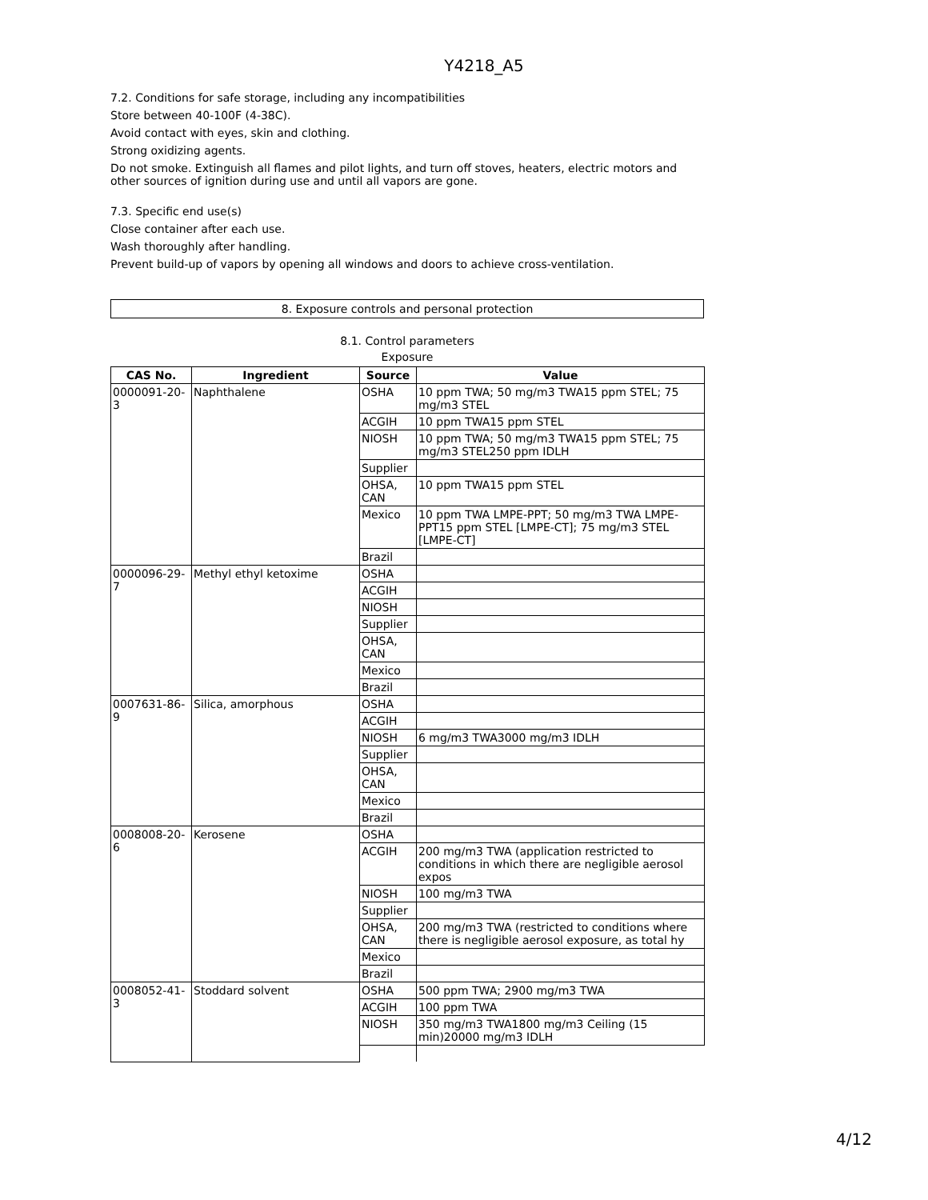Y4218_A5
7.2. Conditions for safe storage, including any incompatibilities
Store between 40-100F (4-38C).
Avoid contact with eyes, skin and clothing.
Strong oxidizing agents.
Do not smoke. Extinguish all flames and pilot lights, and turn off stoves, heaters, electric motors and other sources of ignition during use and until all vapors are gone.
7.3. Specific end use(s)
Close container after each use.
Wash thoroughly after handling.
Prevent build-up of vapors by opening all windows and doors to achieve cross-ventilation.
8. Exposure controls and personal protection
8.1. Control parameters
Exposure
| CAS No. | Ingredient | Source | Value |
| --- | --- | --- | --- |
| 0000091-20-3 | Naphthalene | OSHA | 10 ppm TWA; 50 mg/m3 TWA15 ppm STEL; 75 mg/m3 STEL |
| | | ACGIH | 10 ppm TWA15 ppm STEL |
| | | NIOSH | 10 ppm TWA; 50 mg/m3 TWA15 ppm STEL; 75 mg/m3 STEL250 ppm IDLH |
| | | Supplier | |
| | | OHSA, CAN | 10 ppm TWA15 ppm STEL |
| | | Mexico | 10 ppm TWA LMPE-PPT; 50 mg/m3 TWA LMPE-PPT15 ppm STEL [LMPE-CT]; 75 mg/m3 STEL [LMPE-CT] |
| | | Brazil | |
| 0000096-29-7 | Methyl ethyl ketoxime | OSHA | |
| | | ACGIH | |
| | | NIOSH | |
| | | Supplier | |
| | | OHSA, CAN | |
| | | Mexico | |
| | | Brazil | |
| 0007631-86-9 | Silica, amorphous | OSHA | |
| | | ACGIH | |
| | | NIOSH | 6 mg/m3 TWA3000 mg/m3 IDLH |
| | | Supplier | |
| | | OHSA, CAN | |
| | | Mexico | |
| | | Brazil | |
| 0008008-20-6 | Kerosene | OSHA | |
| | | ACGIH | 200 mg/m3 TWA (application restricted to conditions in which there are negligible aerosol expos |
| | | NIOSH | 100 mg/m3 TWA |
| | | Supplier | |
| | | OHSA, CAN | 200 mg/m3 TWA (restricted to conditions where there is negligible aerosol exposure, as total hy |
| | | Mexico | |
| | | Brazil | |
| 0008052-41-3 | Stoddard solvent | OSHA | 500 ppm TWA; 2900 mg/m3 TWA |
| | | ACGIH | 100 ppm TWA |
| | | NIOSH | 350 mg/m3 TWA1800 mg/m3 Ceiling (15 min)20000 mg/m3 IDLH |
4/12